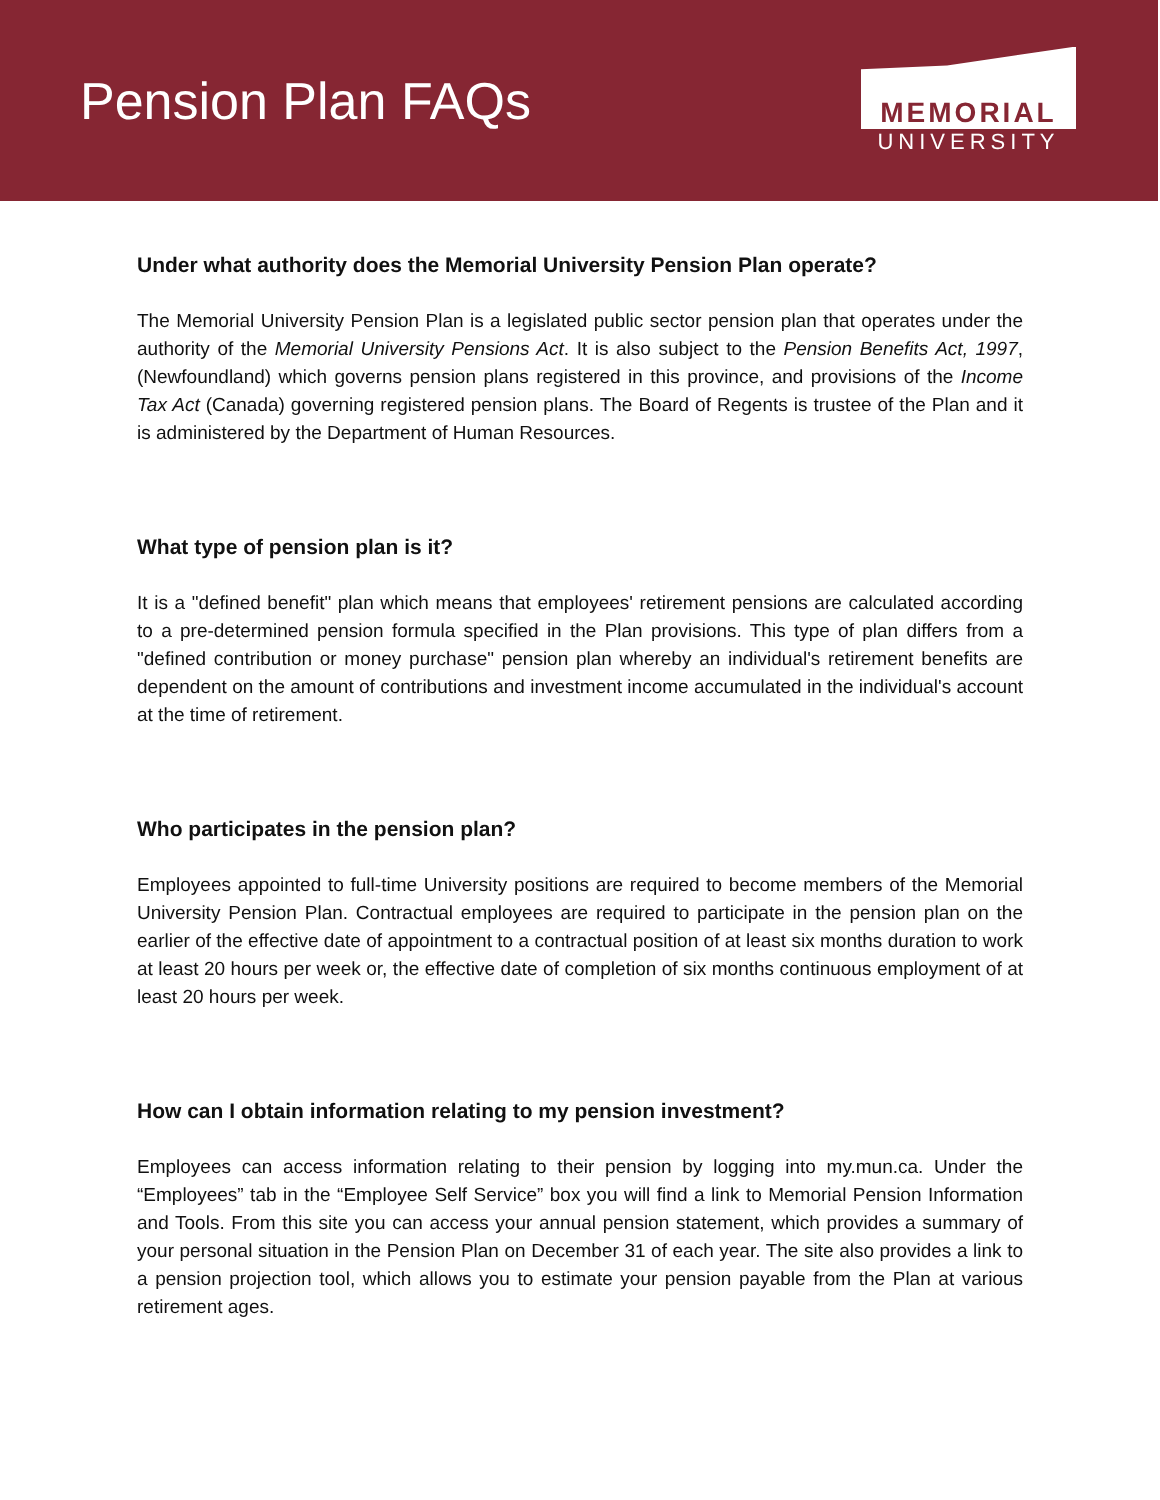Pension Plan FAQs
MEMORIAL
UNIVERSITY
Under what authority does the Memorial University Pension Plan operate?
The Memorial University Pension Plan is a legislated public sector pension plan that operates under the authority of the Memorial University Pensions Act. It is also subject to the Pension Benefits Act, 1997, (Newfoundland) which governs pension plans registered in this province, and provisions of the Income Tax Act (Canada) governing registered pension plans. The Board of Regents is trustee of the Plan and it is administered by the Department of Human Resources.
What type of pension plan is it?
It is a "defined benefit" plan which means that employees' retirement pensions are calculated according to a pre-determined pension formula specified in the Plan provisions. This type of plan differs from a "defined contribution or money purchase" pension plan whereby an individual's retirement benefits are dependent on the amount of contributions and investment income accumulated in the individual's account at the time of retirement.
Who participates in the pension plan?
Employees appointed to full-time University positions are required to become members of the Memorial University Pension Plan. Contractual employees are required to participate in the pension plan on the earlier of the effective date of appointment to a contractual position of at least six months duration to work at least 20 hours per week or, the effective date of completion of six months continuous employment of at least 20 hours per week.
How can I obtain information relating to my pension investment?
Employees can access information relating to their pension by logging into my.mun.ca. Under the “Employees” tab in the “Employee Self Service” box you will find a link to Memorial Pension Information and Tools. From this site you can access your annual pension statement, which provides a summary of your personal situation in the Pension Plan on December 31 of each year. The site also provides a link to a pension projection tool, which allows you to estimate your pension payable from the Plan at various retirement ages.